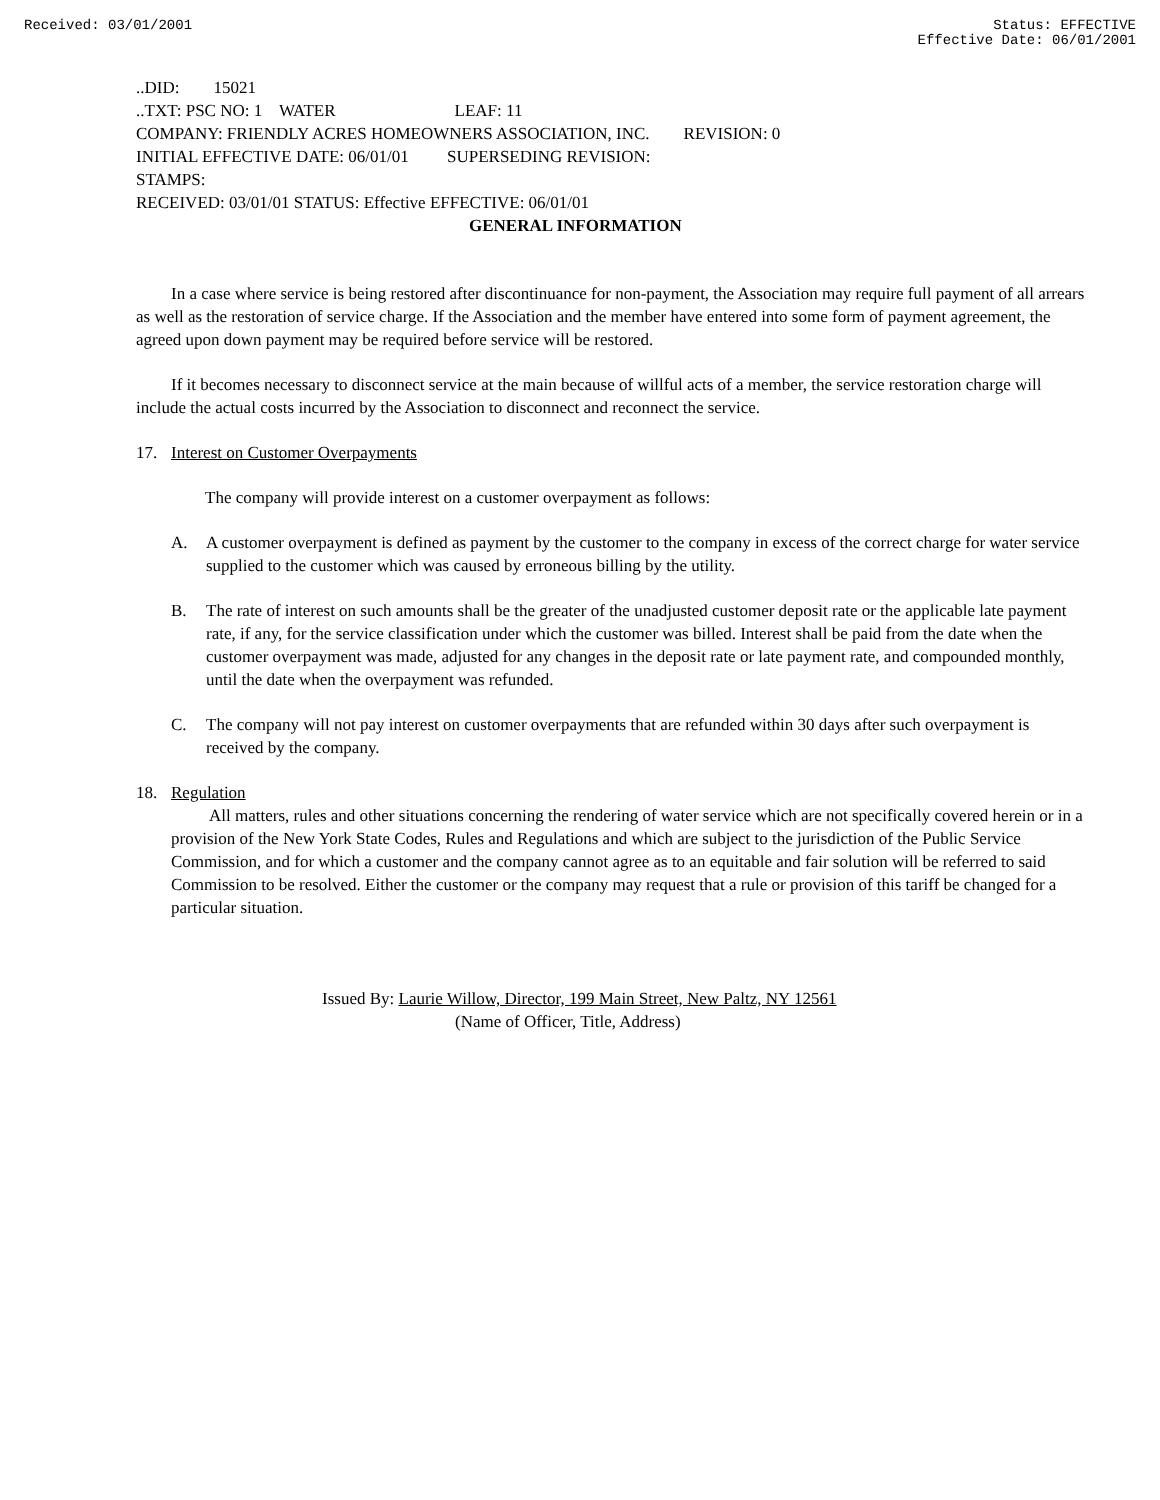Received: 03/01/2001 Status: EFFECTIVE
Effective Date: 06/01/2001
..DID: 15021
..TXT: PSC NO: 1 WATER LEAF: 11
COMPANY: FRIENDLY ACRES HOMEOWNERS ASSOCIATION, INC. REVISION: 0
INITIAL EFFECTIVE DATE: 06/01/01 SUPERSEDING REVISION:
STAMPS:
RECEIVED: 03/01/01 STATUS: Effective EFFECTIVE: 06/01/01
GENERAL INFORMATION
In a case where service is being restored after discontinuance for non-payment, the Association may require full payment of all arrears as well as the restoration of service charge. If the Association and the member have entered into some form of payment agreement, the agreed upon down payment may be required before service will be restored.
If it becomes necessary to disconnect service at the main because of willful acts of a member, the service restoration charge will include the actual costs incurred by the Association to disconnect and reconnect the service.
17. Interest on Customer Overpayments
The company will provide interest on a customer overpayment as follows:
A. A customer overpayment is defined as payment by the customer to the company in excess of the correct charge for water service supplied to the customer which was caused by erroneous billing by the utility.
B. The rate of interest on such amounts shall be the greater of the unadjusted customer deposit rate or the applicable late payment rate, if any, for the service classification under which the customer was billed. Interest shall be paid from the date when the customer overpayment was made, adjusted for any changes in the deposit rate or late payment rate, and compounded monthly, until the date when the overpayment was refunded.
C. The company will not pay interest on customer overpayments that are refunded within 30 days after such overpayment is received by the company.
18. Regulation
All matters, rules and other situations concerning the rendering of water service which are not specifically covered herein or in a provision of the New York State Codes, Rules and Regulations and which are subject to the jurisdiction of the Public Service Commission, and for which a customer and the company cannot agree as to an equitable and fair solution will be referred to said Commission to be resolved. Either the customer or the company may request that a rule or provision of this tariff be changed for a particular situation.
Issued By: Laurie Willow, Director, 199 Main Street, New Paltz, NY 12561
(Name of Officer, Title, Address)